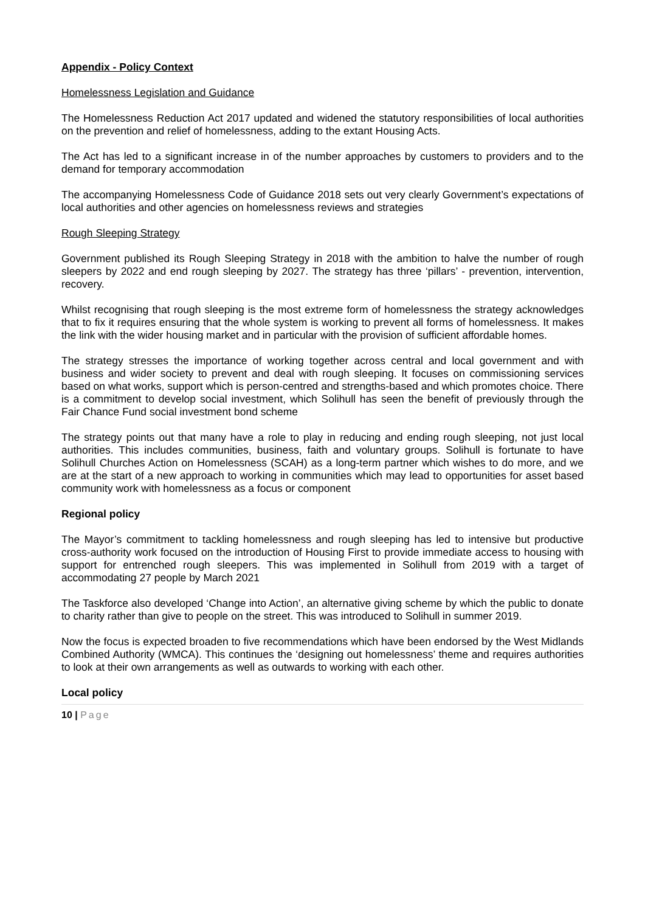Appendix - Policy Context
Homelessness Legislation and Guidance
The Homelessness Reduction Act 2017 updated and widened the statutory responsibilities of local authorities on the prevention and relief of homelessness, adding to the extant Housing Acts.
The Act has led to a significant increase in of the number approaches by customers to providers and to the demand for temporary accommodation
The accompanying Homelessness Code of Guidance 2018 sets out very clearly Government’s expectations of local authorities and other agencies on homelessness reviews and strategies
Rough Sleeping Strategy
Government published its Rough Sleeping Strategy in 2018 with the ambition to halve the number of rough sleepers by 2022 and end rough sleeping by 2027. The strategy has three ‘pillars’ - prevention, intervention, recovery.
Whilst recognising that rough sleeping is the most extreme form of homelessness the strategy acknowledges that to fix it requires ensuring that the whole system is working to prevent all forms of homelessness. It makes the link with the wider housing market and in particular with the provision of sufficient affordable homes.
The strategy stresses the importance of working together across central and local government and with business and wider society to prevent and deal with rough sleeping. It focuses on commissioning services based on what works, support which is person-centred and strengths-based and which promotes choice. There is a commitment to develop social investment, which Solihull has seen the benefit of previously through the Fair Chance Fund social investment bond scheme
The strategy points out that many have a role to play in reducing and ending rough sleeping, not just local authorities. This includes communities, business, faith and voluntary groups. Solihull is fortunate to have Solihull Churches Action on Homelessness (SCAH) as a long-term partner which wishes to do more, and we are at the start of a new approach to working in communities which may lead to opportunities for asset based community work with homelessness as a focus or component
Regional policy
The Mayor’s commitment to tackling homelessness and rough sleeping has led to intensive but productive cross-authority work focused on the introduction of Housing First to provide immediate access to housing with support for entrenched rough sleepers. This was implemented in Solihull from 2019 with a target of accommodating 27 people by March 2021
The Taskforce also developed ‘Change into Action’, an alternative giving scheme by which the public to donate to charity rather than give to people on the street. This was introduced to Solihull in summer 2019.
Now the focus is expected broaden to five recommendations which have been endorsed by the West Midlands Combined Authority (WMCA). This continues the ‘designing out homelessness’ theme and requires authorities to look at their own arrangements as well as outwards to working with each other.
Local policy
10 | Page